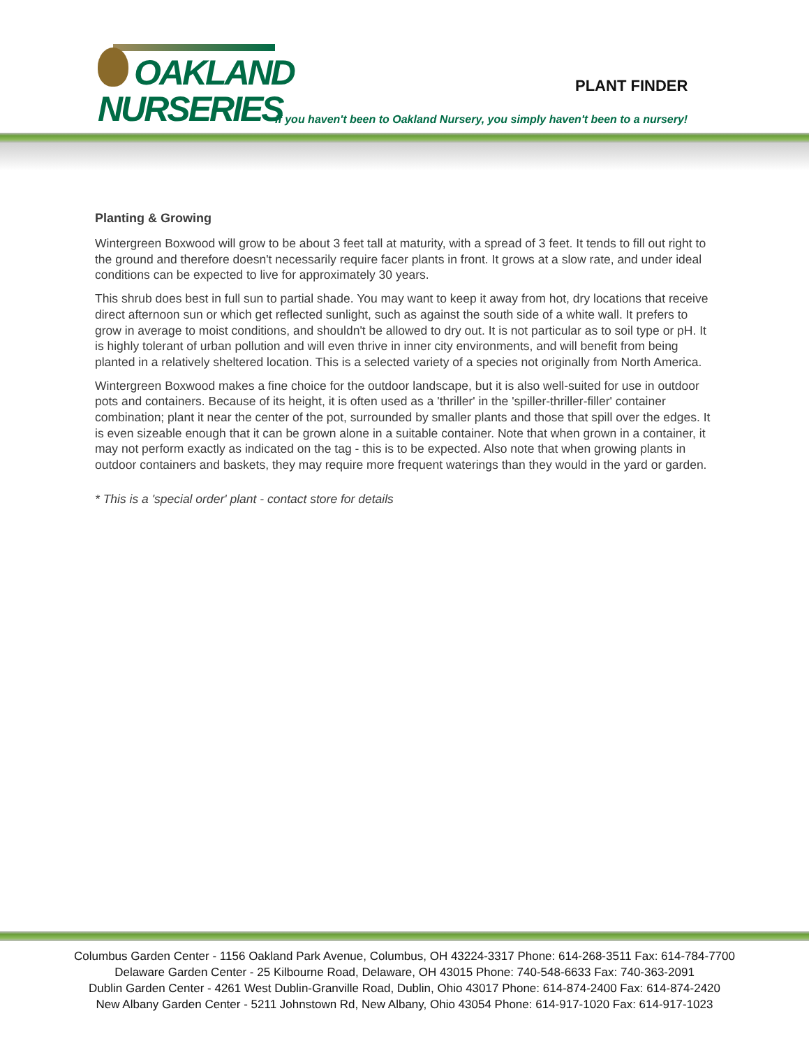OAKLAND
NURSERIES
PLANT FINDER
If you haven't been to Oakland Nursery, you simply haven't been to a nursery!
Planting & Growing
Wintergreen Boxwood will grow to be about 3 feet tall at maturity, with a spread of 3 feet. It tends to fill out right to the ground and therefore doesn't necessarily require facer plants in front. It grows at a slow rate, and under ideal conditions can be expected to live for approximately 30 years.
This shrub does best in full sun to partial shade. You may want to keep it away from hot, dry locations that receive direct afternoon sun or which get reflected sunlight, such as against the south side of a white wall. It prefers to grow in average to moist conditions, and shouldn't be allowed to dry out. It is not particular as to soil type or pH. It is highly tolerant of urban pollution and will even thrive in inner city environments, and will benefit from being planted in a relatively sheltered location. This is a selected variety of a species not originally from North America.
Wintergreen Boxwood makes a fine choice for the outdoor landscape, but it is also well-suited for use in outdoor pots and containers. Because of its height, it is often used as a 'thriller' in the 'spiller-thriller-filler' container combination; plant it near the center of the pot, surrounded by smaller plants and those that spill over the edges. It is even sizeable enough that it can be grown alone in a suitable container. Note that when grown in a container, it may not perform exactly as indicated on the tag - this is to be expected. Also note that when growing plants in outdoor containers and baskets, they may require more frequent waterings than they would in the yard or garden.
* This is a 'special order' plant - contact store for details
Columbus Garden Center - 1156 Oakland Park Avenue, Columbus, OH 43224-3317 Phone: 614-268-3511 Fax: 614-784-7700
Delaware Garden Center - 25 Kilbourne Road, Delaware, OH 43015 Phone: 740-548-6633 Fax: 740-363-2091
Dublin Garden Center - 4261 West Dublin-Granville Road, Dublin, Ohio 43017 Phone: 614-874-2400 Fax: 614-874-2420
New Albany Garden Center - 5211 Johnstown Rd, New Albany, Ohio 43054 Phone: 614-917-1020 Fax: 614-917-1023